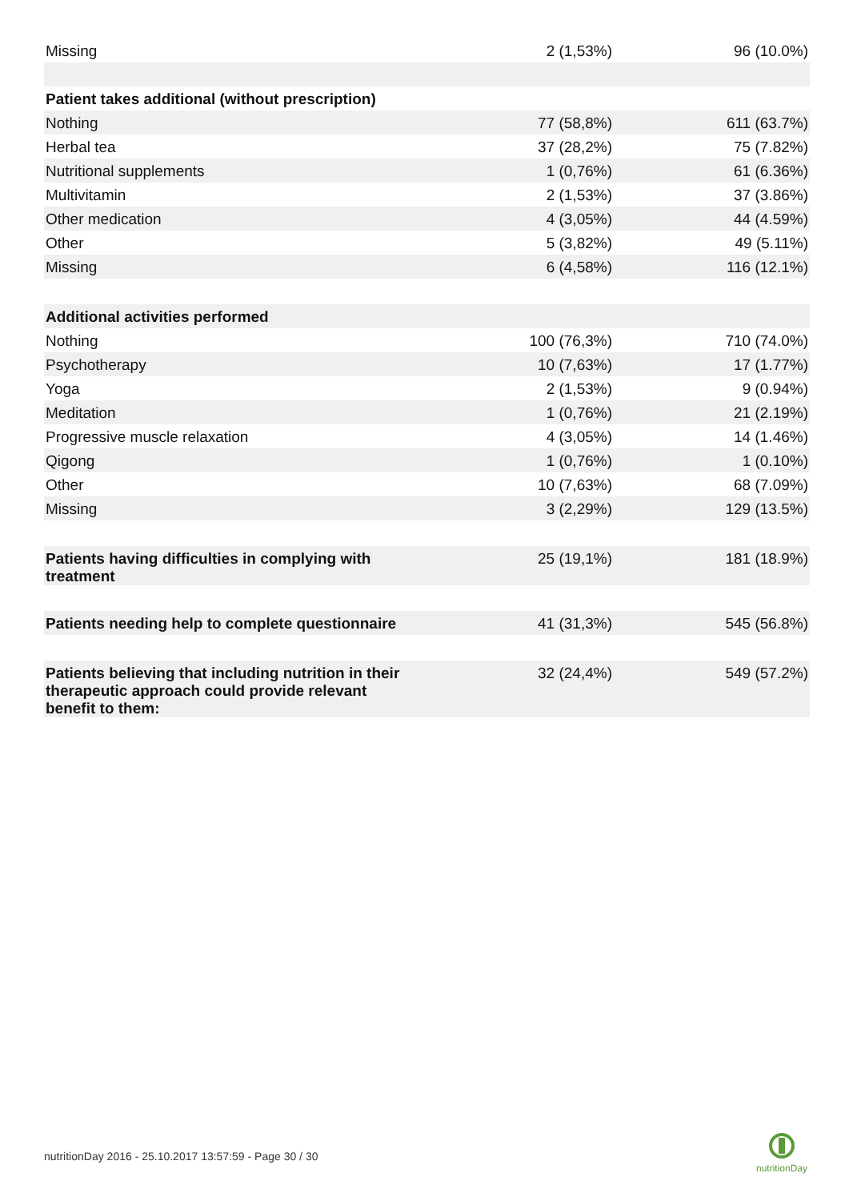| Missing | 2 (1,53%) | 96 (10.0%) |
| Patient takes additional (without prescription) | | |
| Nothing | 77 (58,8%) | 611 (63.7%) |
| Herbal tea | 37 (28,2%) | 75 (7.82%) |
| Nutritional supplements | 1 (0,76%) | 61 (6.36%) |
| Multivitamin | 2 (1,53%) | 37 (3.86%) |
| Other medication | 4 (3,05%) | 44 (4.59%) |
| Other | 5 (3,82%) | 49 (5.11%) |
| Missing | 6 (4,58%) | 116 (12.1%) |
| Additional activities performed | | |
| Nothing | 100 (76,3%) | 710 (74.0%) |
| Psychotherapy | 10 (7,63%) | 17 (1.77%) |
| Yoga | 2 (1,53%) | 9 (0.94%) |
| Meditation | 1 (0,76%) | 21 (2.19%) |
| Progressive muscle relaxation | 4 (3,05%) | 14 (1.46%) |
| Qigong | 1 (0,76%) | 1 (0.10%) |
| Other | 10 (7,63%) | 68 (7.09%) |
| Missing | 3 (2,29%) | 129 (13.5%) |
| Patients having difficulties in complying with treatment | 25 (19,1%) | 181 (18.9%) |
| Patients needing help to complete questionnaire | 41 (31,3%) | 545 (56.8%) |
| Patients believing that including nutrition in their therapeutic approach could provide relevant benefit to them: | 32 (24,4%) | 549 (57.2%) |
nutritionDay 2016 - 25.10.2017 13:57:59 - Page 30 / 30
nutritionDay